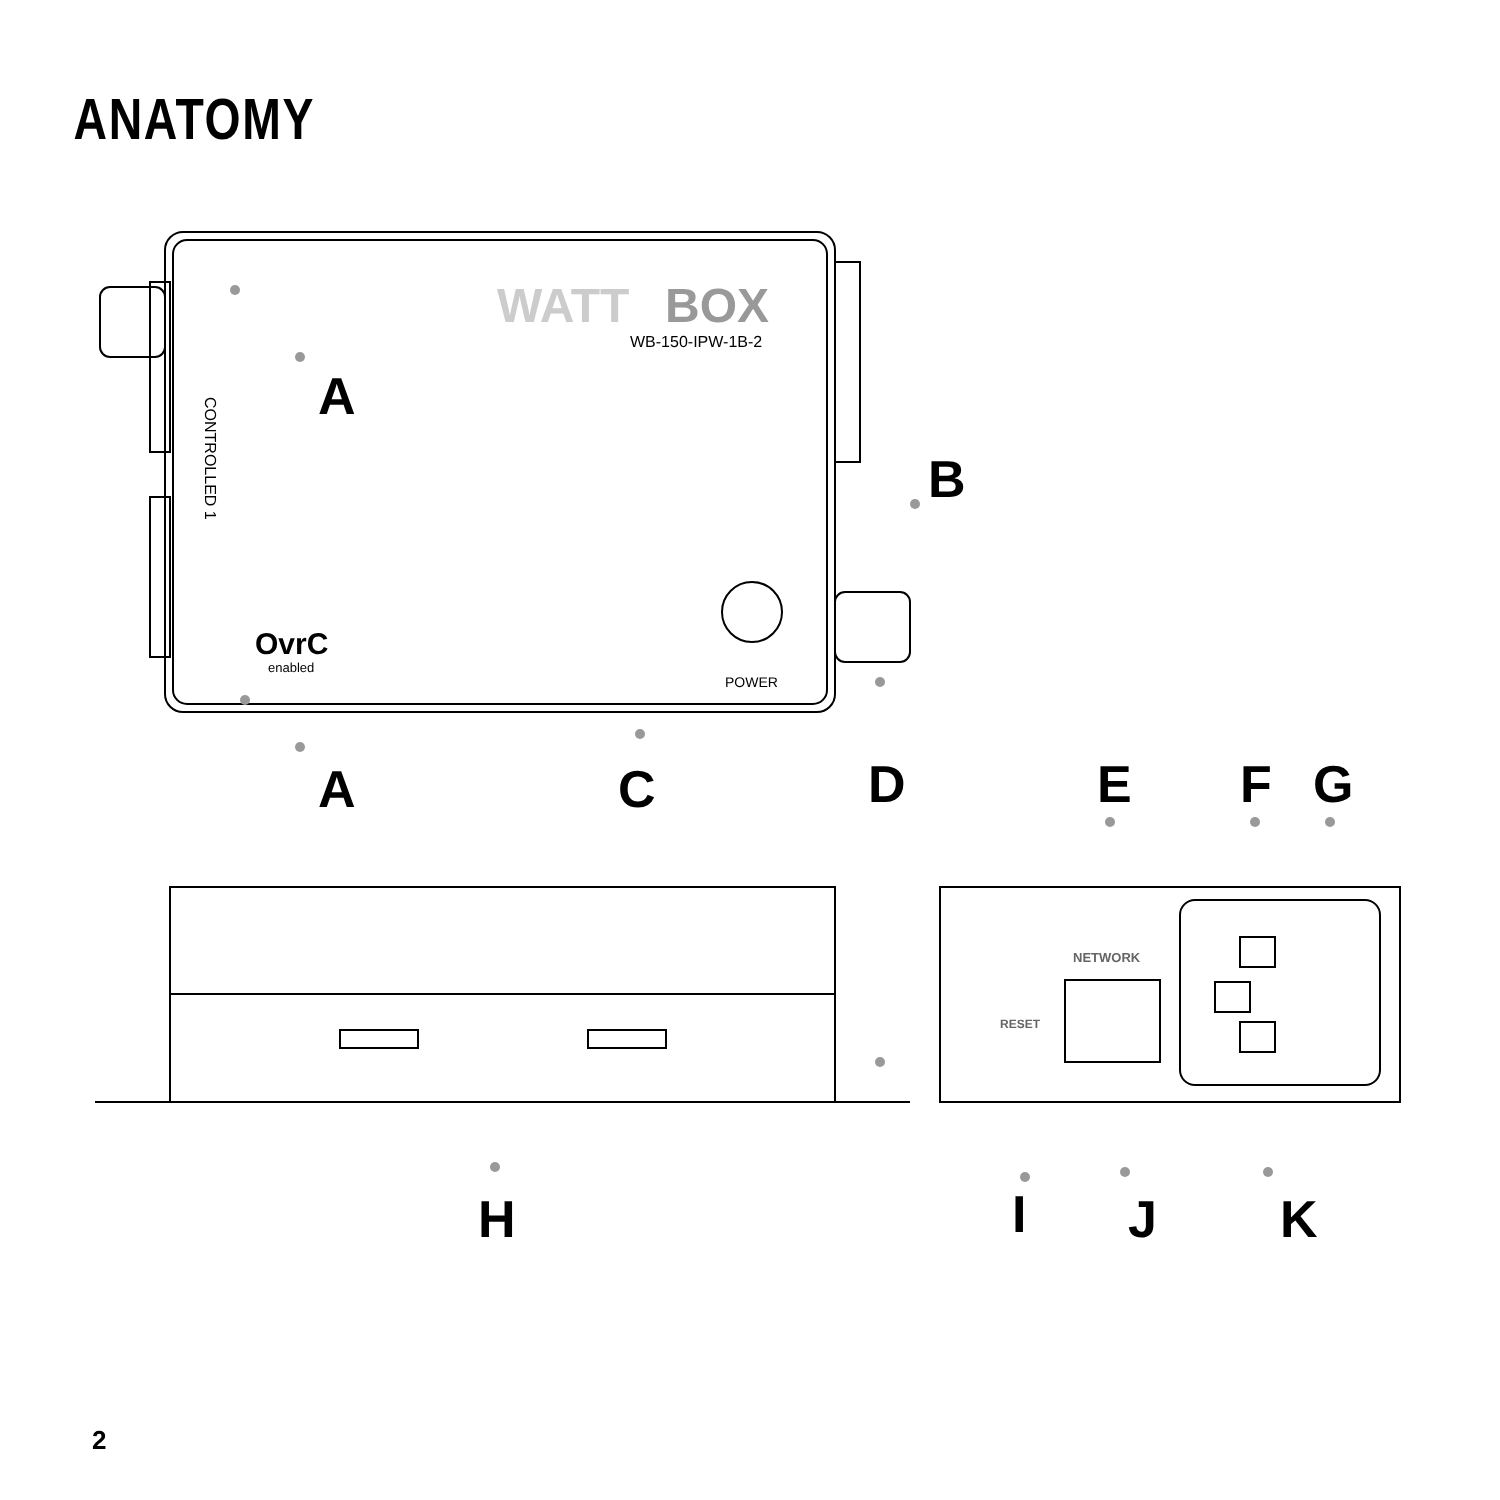ANATOMY
WATT
BOX
WB-150-IPW-1B-2
POWER
OvrC
enabled
CONTROLLED 1
NETWORK
RESET
A
B
A
C
D
E
F
G
H
I
J
K
2